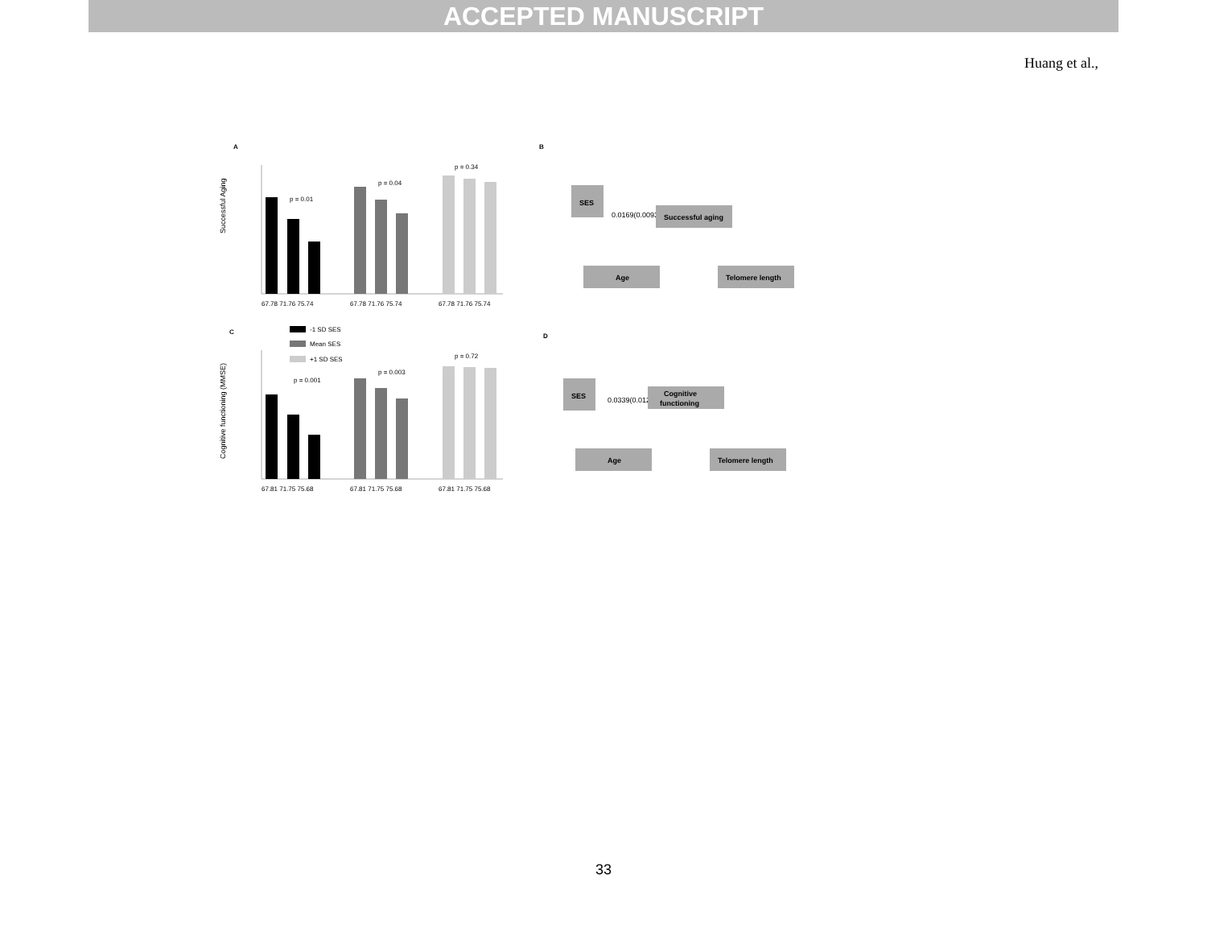ACCEPTED MANUSCRIPT
Huang et al.,
A
B
C
D
Successful Aging
p = 0.01
p = 0.04
p = 0.34
67.78 71.76 75.74
67.78 71.76 75.74
67.78 71.76 75.74
-1 SD SES
Mean SES
+1 SD SES
Cognitive functioning (MMSE)
p = 0.001
p = 0.003
p = 0.72
67.81 71.75 75.68
67.81 71.75 75.68
67.81 71.75 75.68
SES
0.0169(0.0093)#
Successful aging
Age
Telomere length
SES
0.0339(0.0123)**
Cognitive
functioning
Age
Telomere length
33